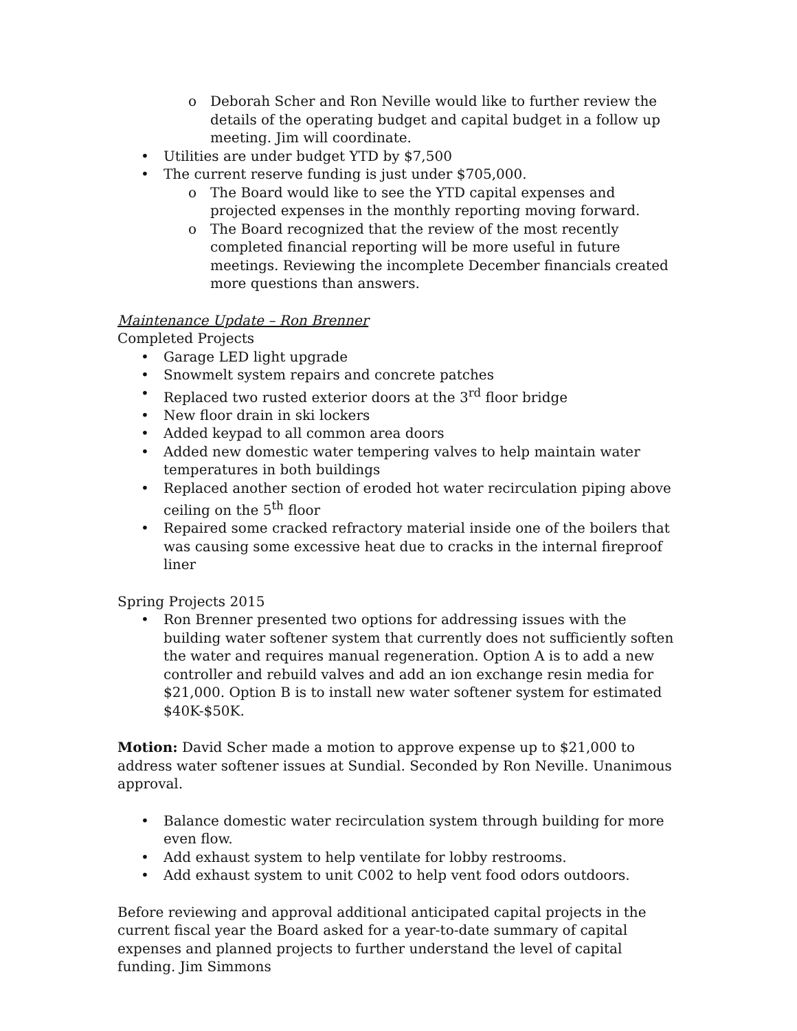o Deborah Scher and Ron Neville would like to further review the details of the operating budget and capital budget in a follow up meeting. Jim will coordinate.
• Utilities are under budget YTD by $7,500
• The current reserve funding is just under $705,000.
o The Board would like to see the YTD capital expenses and projected expenses in the monthly reporting moving forward.
o The Board recognized that the review of the most recently completed financial reporting will be more useful in future meetings. Reviewing the incomplete December financials created more questions than answers.
Maintenance Update – Ron Brenner
Completed Projects
• Garage LED light upgrade
• Snowmelt system repairs and concrete patches
• Replaced two rusted exterior doors at the 3<sup>rd</sup> floor bridge
• New floor drain in ski lockers
• Added keypad to all common area doors
• Added new domestic water tempering valves to help maintain water temperatures in both buildings
• Replaced another section of eroded hot water recirculation piping above ceiling on the 5<sup>th</sup> floor
• Repaired some cracked refractory material inside one of the boilers that was causing some excessive heat due to cracks in the internal fireproof liner
Spring Projects 2015
• Ron Brenner presented two options for addressing issues with the building water softener system that currently does not sufficiently soften the water and requires manual regeneration. Option A is to add a new controller and rebuild valves and add an ion exchange resin media for $21,000. Option B is to install new water softener system for estimated $40K-$50K.
Motion: David Scher made a motion to approve expense up to $21,000 to address water softener issues at Sundial. Seconded by Ron Neville. Unanimous approval.
• Balance domestic water recirculation system through building for more even flow.
• Add exhaust system to help ventilate for lobby restrooms.
• Add exhaust system to unit C002 to help vent food odors outdoors.
Before reviewing and approval additional anticipated capital projects in the current fiscal year the Board asked for a year-to-date summary of capital expenses and planned projects to further understand the level of capital funding. Jim Simmons